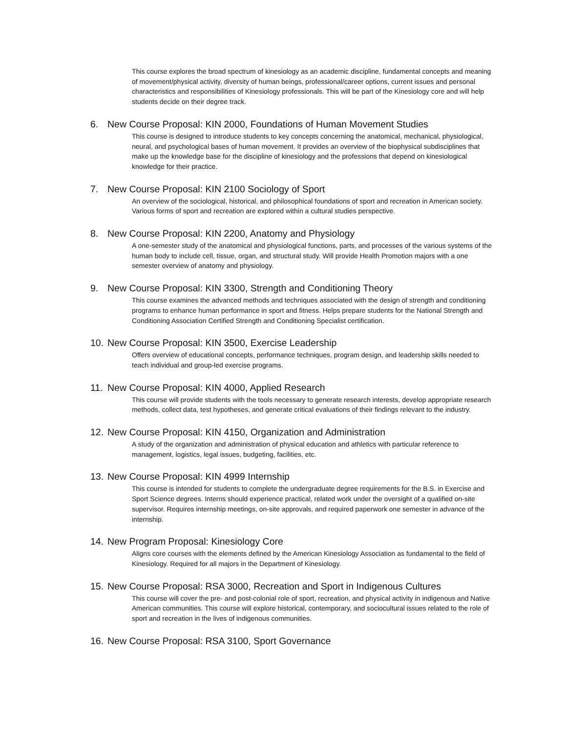This course explores the broad spectrum of kinesiology as an academic discipline, fundamental concepts and meaning of movement/physical activity, diversity of human beings, professional/career options, current issues and personal characteristics and responsibilities of Kinesiology professionals. This will be part of the Kinesiology core and will help students decide on their degree track.
6. New Course Proposal: KIN 2000, Foundations of Human Movement Studies
This course is designed to introduce students to key concepts concerning the anatomical, mechanical, physiological, neural, and psychological bases of human movement. It provides an overview of the biophysical subdisciplines that make up the knowledge base for the discipline of kinesiology and the professions that depend on kinesiological knowledge for their practice.
7. New Course Proposal: KIN 2100 Sociology of Sport
An overview of the sociological, historical, and philosophical foundations of sport and recreation in American society. Various forms of sport and recreation are explored within a cultural studies perspective.
8. New Course Proposal: KIN 2200, Anatomy and Physiology
A one-semester study of the anatomical and physiological functions, parts, and processes of the various systems of the human body to include cell, tissue, organ, and structural study. Will provide Health Promotion majors with a one semester overview of anatomy and physiology.
9. New Course Proposal: KIN 3300, Strength and Conditioning Theory
This course examines the advanced methods and techniques associated with the design of strength and conditioning programs to enhance human performance in sport and fitness. Helps prepare students for the National Strength and Conditioning Association Certified Strength and Conditioning Specialist certification.
10. New Course Proposal: KIN 3500, Exercise Leadership
Offers overview of educational concepts, performance techniques, program design, and leadership skills needed to teach individual and group-led exercise programs.
11. New Course Proposal: KIN 4000, Applied Research
This course will provide students with the tools necessary to generate research interests, develop appropriate research methods, collect data, test hypotheses, and generate critical evaluations of their findings relevant to the industry.
12. New Course Proposal: KIN 4150, Organization and Administration
A study of the organization and administration of physical education and athletics with particular reference to management, logistics, legal issues, budgeting, facilities, etc.
13. New Course Proposal: KIN 4999 Internship
This course is intended for students to complete the undergraduate degree requirements for the B.S. in Exercise and Sport Science degrees. Interns should experience practical, related work under the oversight of a qualified on-site supervisor. Requires internship meetings, on-site approvals, and required paperwork one semester in advance of the internship.
14. New Program Proposal: Kinesiology Core
Aligns core courses with the elements defined by the American Kinesiology Association as fundamental to the field of Kinesiology. Required for all majors in the Department of Kinesiology.
15. New Course Proposal: RSA 3000, Recreation and Sport in Indigenous Cultures
This course will cover the pre- and post-colonial role of sport, recreation, and physical activity in indigenous and Native American communities. This course will explore historical, contemporary, and sociocultural issues related to the role of sport and recreation in the lives of indigenous communities.
16. New Course Proposal: RSA 3100, Sport Governance